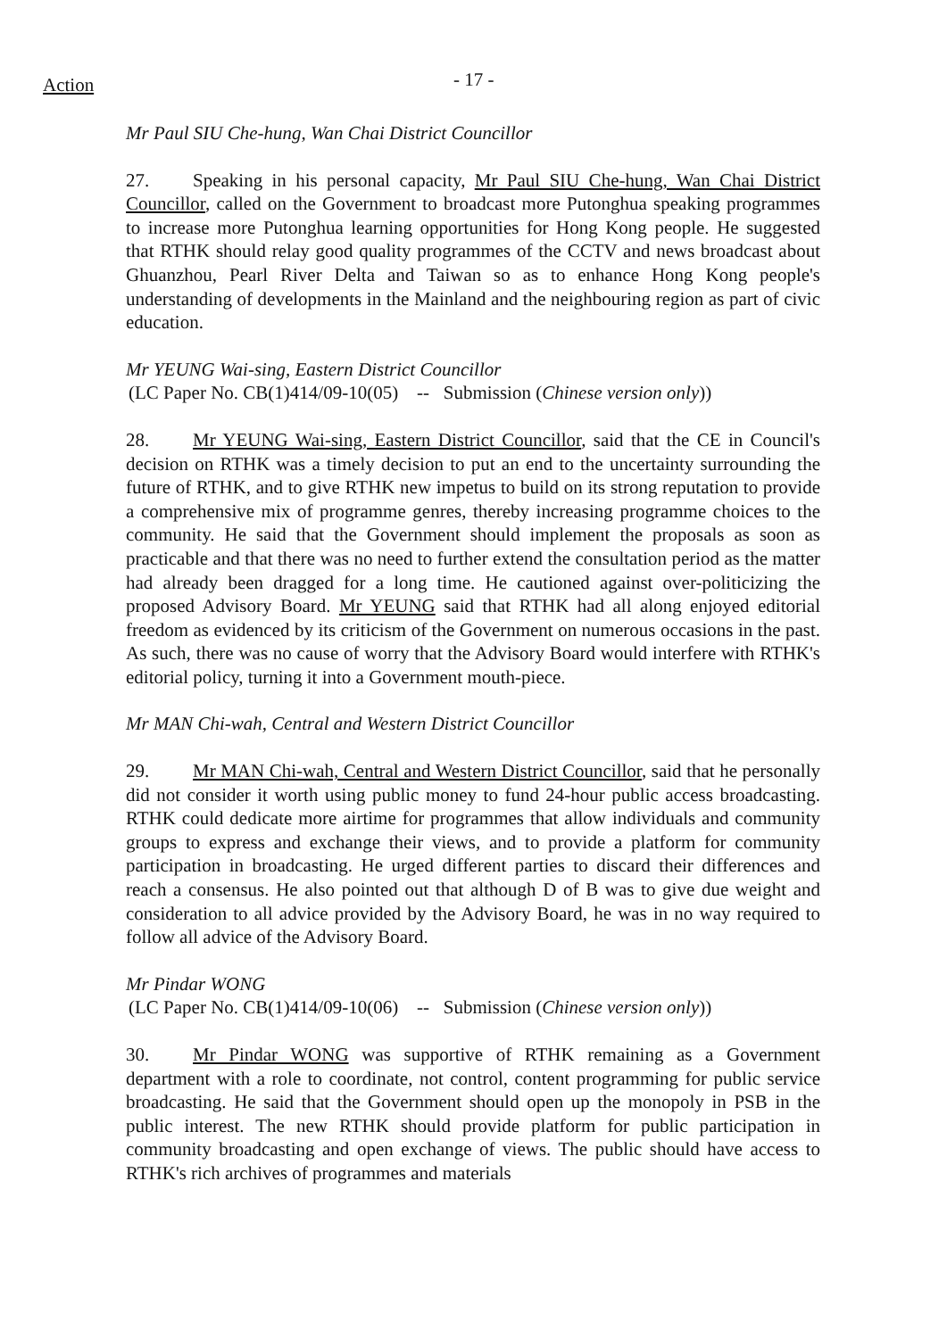Action
- 17 -
Mr Paul SIU Che-hung, Wan Chai District Councillor
27. Speaking in his personal capacity, Mr Paul SIU Che-hung, Wan Chai District Councillor, called on the Government to broadcast more Putonghua speaking programmes to increase more Putonghua learning opportunities for Hong Kong people. He suggested that RTHK should relay good quality programmes of the CCTV and news broadcast about Ghuanzhou, Pearl River Delta and Taiwan so as to enhance Hong Kong people's understanding of developments in the Mainland and the neighbouring region as part of civic education.
Mr YEUNG Wai-sing, Eastern District Councillor
(LC Paper No. CB(1)414/09-10(05) -- Submission (Chinese version only))
28. Mr YEUNG Wai-sing, Eastern District Councillor, said that the CE in Council's decision on RTHK was a timely decision to put an end to the uncertainty surrounding the future of RTHK, and to give RTHK new impetus to build on its strong reputation to provide a comprehensive mix of programme genres, thereby increasing programme choices to the community. He said that the Government should implement the proposals as soon as practicable and that there was no need to further extend the consultation period as the matter had already been dragged for a long time. He cautioned against over-politicizing the proposed Advisory Board. Mr YEUNG said that RTHK had all along enjoyed editorial freedom as evidenced by its criticism of the Government on numerous occasions in the past. As such, there was no cause of worry that the Advisory Board would interfere with RTHK's editorial policy, turning it into a Government mouth-piece.
Mr MAN Chi-wah, Central and Western District Councillor
29. Mr MAN Chi-wah, Central and Western District Councillor, said that he personally did not consider it worth using public money to fund 24-hour public access broadcasting. RTHK could dedicate more airtime for programmes that allow individuals and community groups to express and exchange their views, and to provide a platform for community participation in broadcasting. He urged different parties to discard their differences and reach a consensus. He also pointed out that although D of B was to give due weight and consideration to all advice provided by the Advisory Board, he was in no way required to follow all advice of the Advisory Board.
Mr Pindar WONG
(LC Paper No. CB(1)414/09-10(06) -- Submission (Chinese version only))
30. Mr Pindar WONG was supportive of RTHK remaining as a Government department with a role to coordinate, not control, content programming for public service broadcasting. He said that the Government should open up the monopoly in PSB in the public interest. The new RTHK should provide platform for public participation in community broadcasting and open exchange of views. The public should have access to RTHK's rich archives of programmes and materials